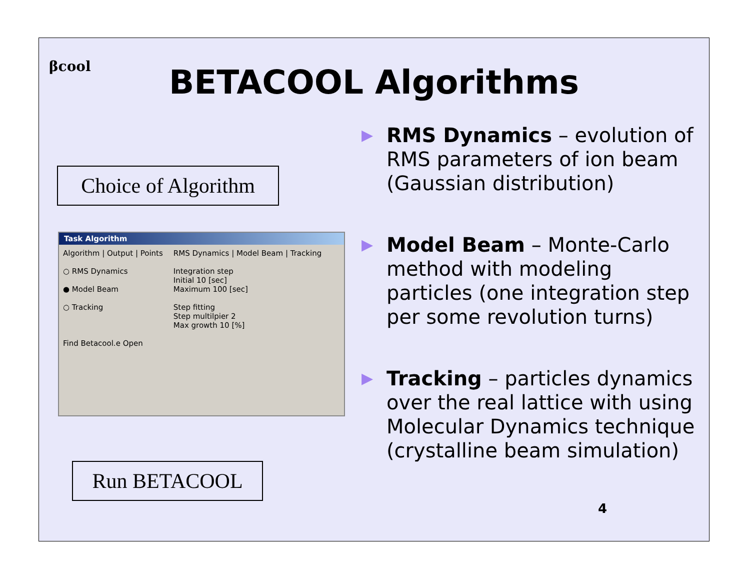βcool
BETACOOL Algorithms
Choice of Algorithm
Task Algorithm
Algorithm | Output | Points
○ RMS Dynamics
● Model Beam
○ Tracking
Find Betacool.e Open
RMS Dynamics | Model Beam | Tracking
Integration step
Initial 10 [sec]
Maximum 100 [sec]
Step fitting
Step multilpier 2
Max growth 10 [%]
Run BETACOOL
▶ RMS Dynamics – evolution of RMS parameters of ion beam (Gaussian distribution)
▶ Model Beam – Monte-Carlo method with modeling particles (one integration step per some revolution turns)
▶ Tracking – particles dynamics over the real lattice with using Molecular Dynamics technique (crystalline beam simulation)
4